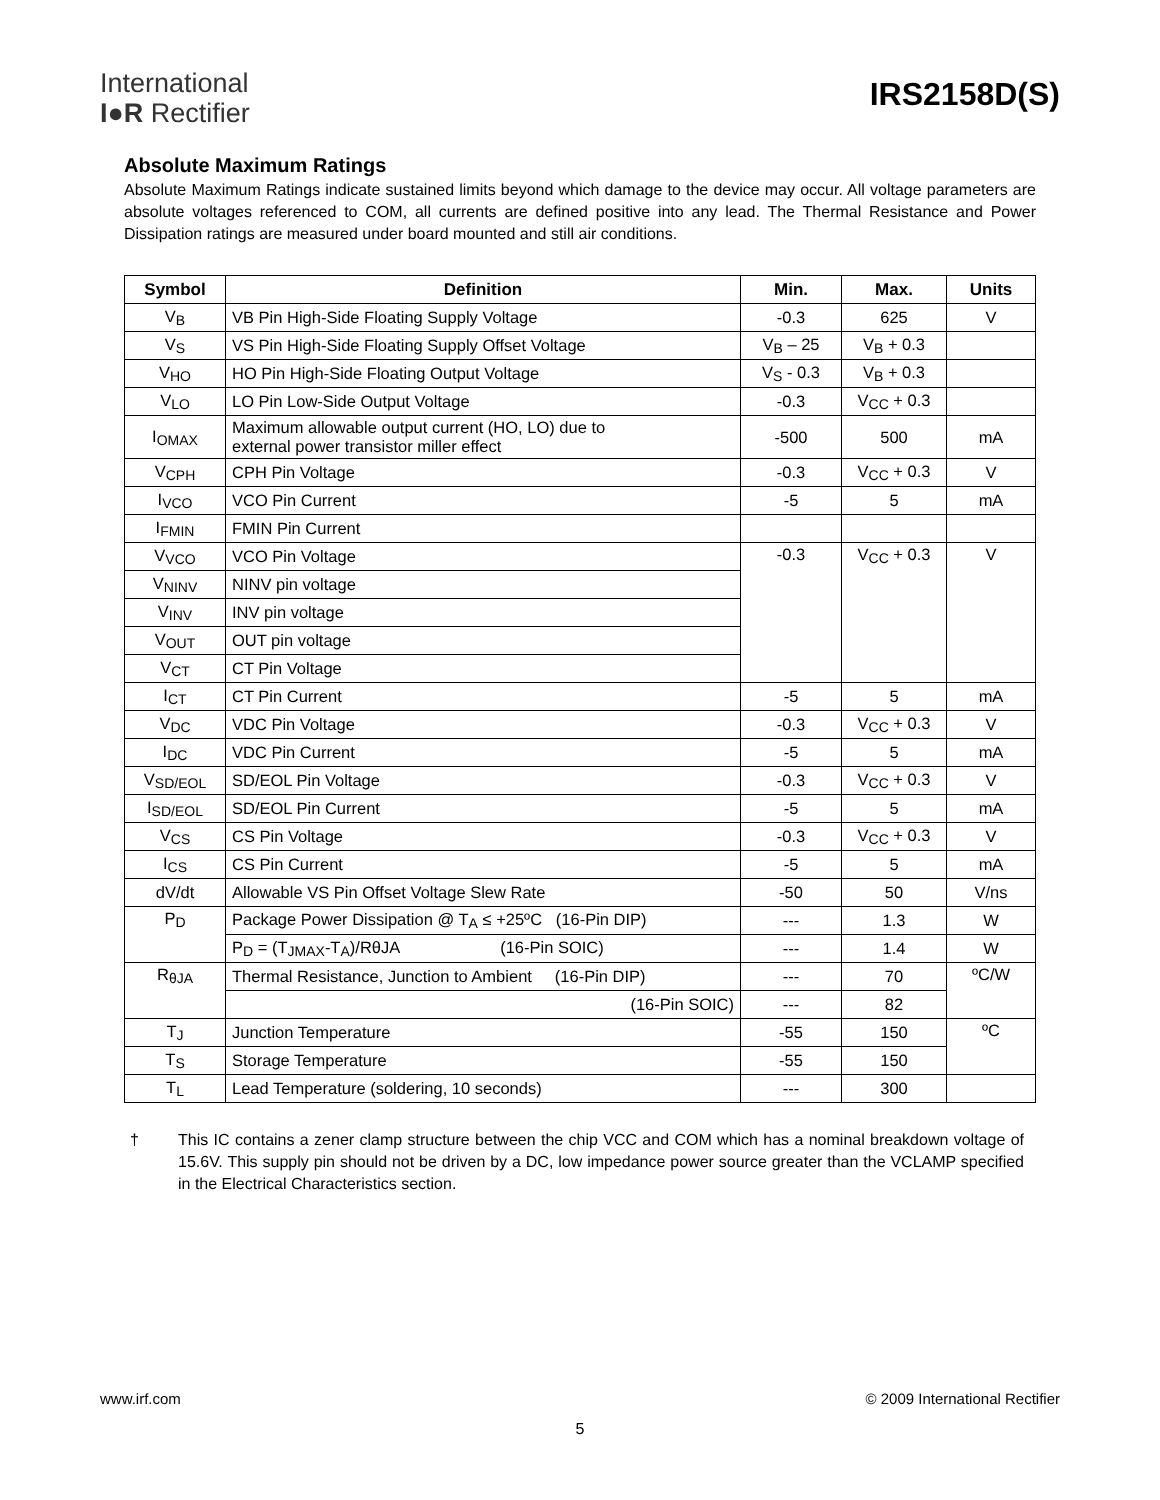International
I●R Rectifier
IRS2158D(S)
Absolute Maximum Ratings
Absolute Maximum Ratings indicate sustained limits beyond which damage to the device may occur. All voltage parameters are absolute voltages referenced to COM, all currents are defined positive into any lead. The Thermal Resistance and Power Dissipation ratings are measured under board mounted and still air conditions.
| Symbol | Definition | Min. | Max. | Units |
| --- | --- | --- | --- | --- |
| V<sub>B</sub> | VB Pin High-Side Floating Supply Voltage | -0.3 | 625 | V |
| V<sub>S</sub> | VS Pin High-Side Floating Supply Offset Voltage | V<sub>B</sub> – 25 | V<sub>B</sub> + 0.3 | |
| V<sub>HO</sub> | HO Pin High-Side Floating Output Voltage | V<sub>S</sub> - 0.3 | V<sub>B</sub> + 0.3 | |
| V<sub>LO</sub> | LO Pin Low-Side Output Voltage | -0.3 | V<sub>CC</sub> + 0.3 | |
| I<sub>OMAX</sub> | Maximum allowable output current (HO, LO) due to external power transistor miller effect | -500 | 500 | mA |
| V<sub>CPH</sub> | CPH Pin Voltage | -0.3 | V<sub>CC</sub> + 0.3 | V |
| I<sub>VCO</sub> | VCO Pin Current | -5 | 5 | mA |
| I<sub>FMIN</sub> | FMIN Pin Current | | | |
| V<sub>VCO</sub> | VCO Pin Voltage | -0.3 | V<sub>CC</sub> + 0.3 | V |
| V<sub>NINV</sub> | NINV pin voltage | | | |
| V<sub>INV</sub> | INV pin voltage | | | |
| V<sub>OUT</sub> | OUT pin voltage | | | |
| V<sub>CT</sub> | CT Pin Voltage | | | |
| I<sub>CT</sub> | CT Pin Current | -5 | 5 | mA |
| V<sub>DC</sub> | VDC Pin Voltage | -0.3 | V<sub>CC</sub> + 0.3 | V |
| I<sub>DC</sub> | VDC Pin Current | -5 | 5 | mA |
| V<sub>SD/EOL</sub> | SD/EOL Pin Voltage | -0.3 | V<sub>CC</sub> + 0.3 | V |
| I<sub>SD/EOL</sub> | SD/EOL Pin Current | -5 | 5 | mA |
| V<sub>CS</sub> | CS Pin Voltage | -0.3 | V<sub>CC</sub> + 0.3 | V |
| I<sub>CS</sub> | CS Pin Current | -5 | 5 | mA |
| dV/dt | Allowable VS Pin Offset Voltage Slew Rate | -50 | 50 | V/ns |
| P<sub>D</sub> | Package Power Dissipation @ T<sub>A</sub> ≤ +25ºC (16-Pin DIP) | --- | 1.3 | W |
| | P<sub>D</sub> = (T<sub>JMAX</sub>-T<sub>A</sub>)/RθJA (16-Pin SOIC) | --- | 1.4 | W |
| R<sub>θJA</sub> | Thermal Resistance, Junction to Ambient (16-Pin DIP) | --- | 70 | ºC/W |
| | (16-Pin SOIC) | --- | 82 | |
| T<sub>J</sub> | Junction Temperature | -55 | 150 | ºC |
| T<sub>S</sub> | Storage Temperature | -55 | 150 | |
| T<sub>L</sub> | Lead Temperature (soldering, 10 seconds) | --- | 300 | |
†
This IC contains a zener clamp structure between the chip VCC and COM which has a nominal breakdown voltage of 15.6V. This supply pin should not be driven by a DC, low impedance power source greater than the VCLAMP specified in the Electrical Characteristics section.
www.irf.com © 2009 International Rectifier
5